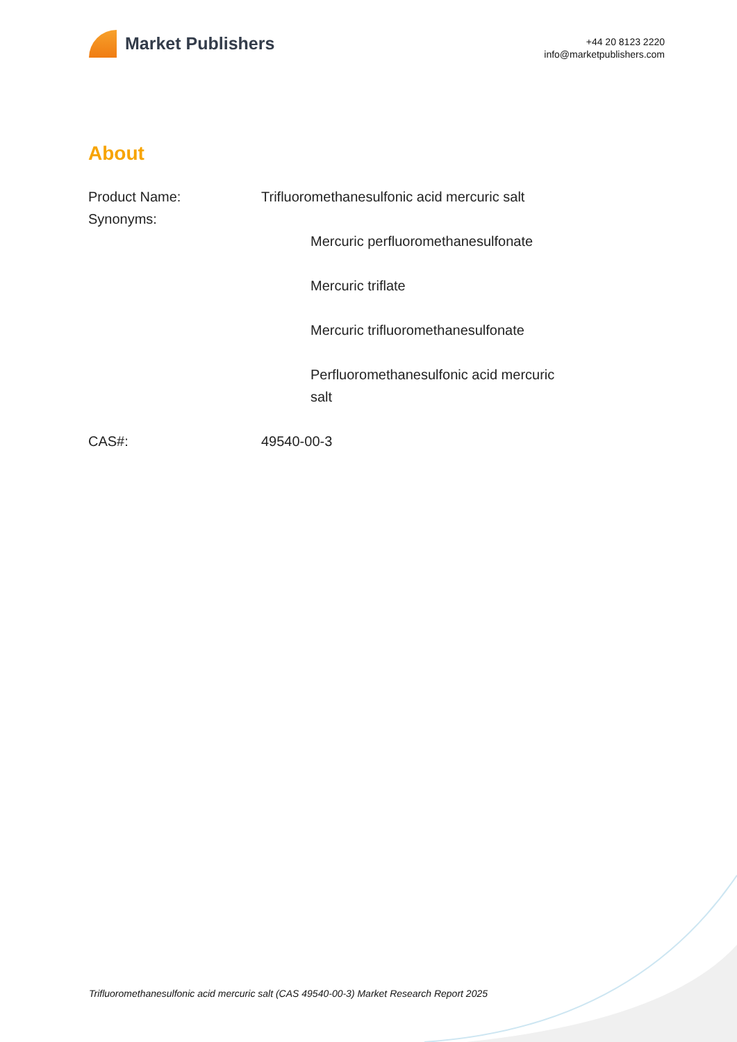Market Publishers
+44 20 8123 2220
info@marketpublishers.com
About
Product Name: Trifluoromethanesulfonic acid mercuric salt
Synonyms:
Mercuric perfluoromethanesulfonate
Mercuric triflate
Mercuric trifluoromethanesulfonate
Perfluoromethanesulfonic acid mercuric salt
CAS#: 49540-00-3
Trifluoromethanesulfonic acid mercuric salt (CAS 49540-00-3) Market Research Report 2025